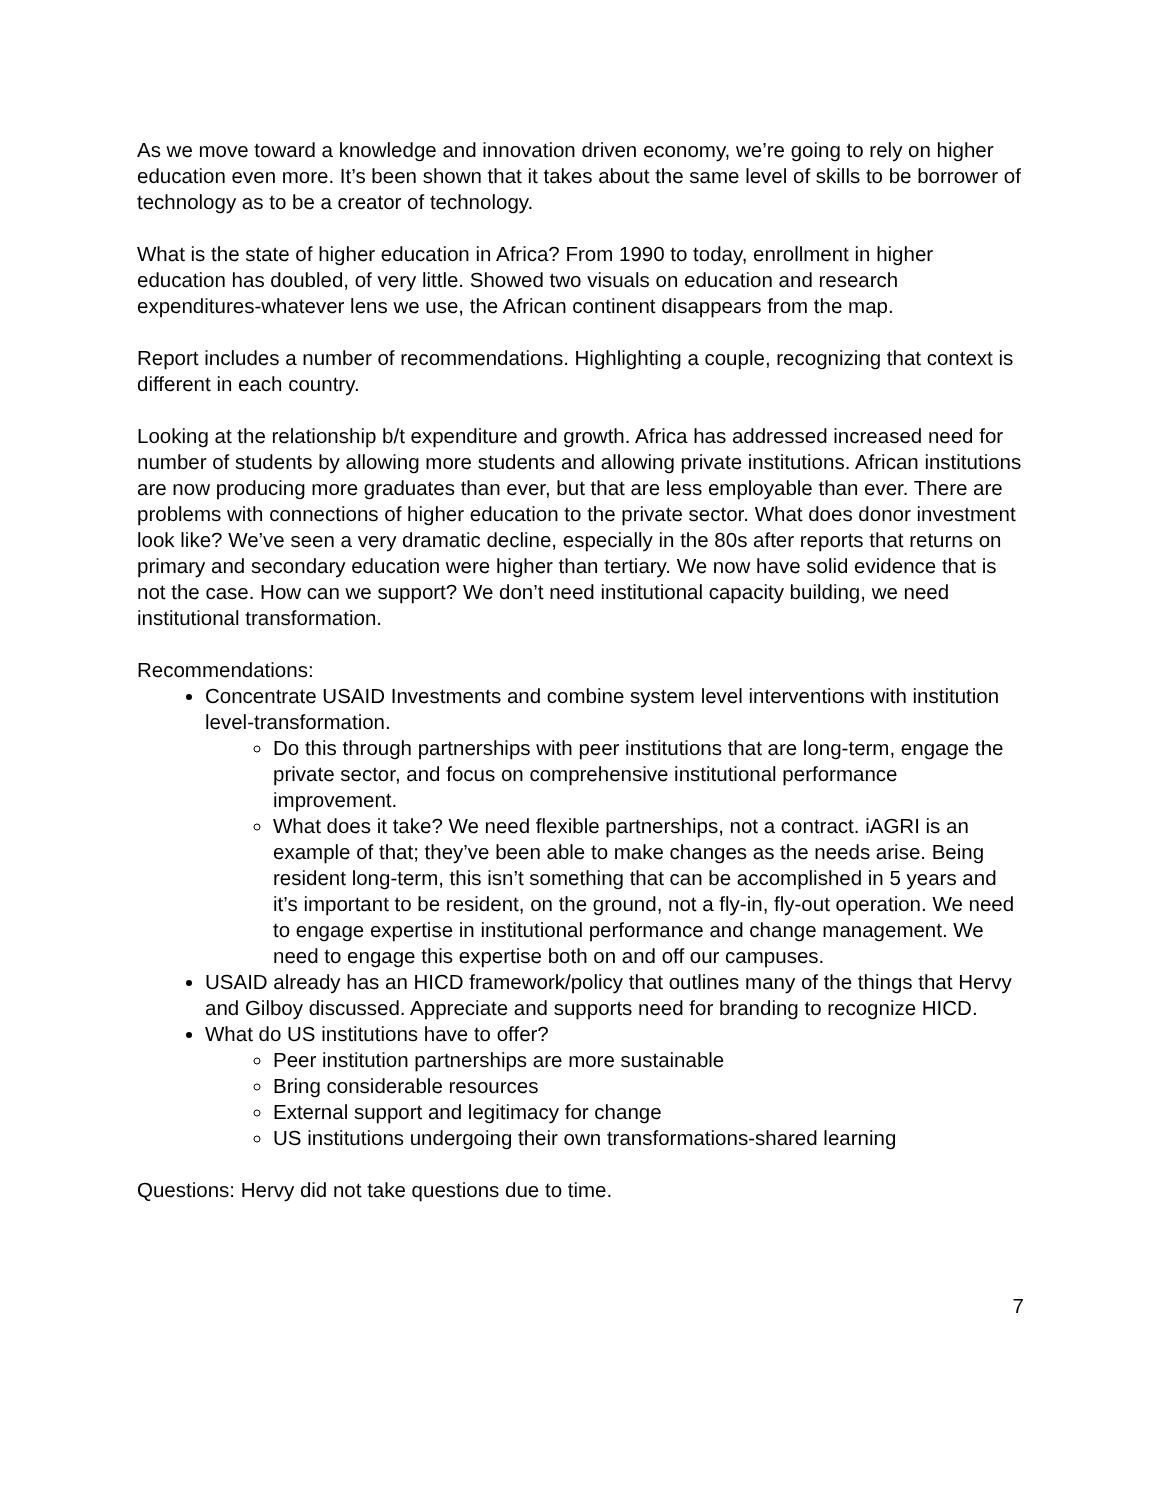As we move toward a knowledge and innovation driven economy, we’re going to rely on higher education even more. It’s been shown that it takes about the same level of skills to be borrower of technology as to be a creator of technology.
What is the state of higher education in Africa? From 1990 to today, enrollment in higher education has doubled, of very little. Showed two visuals on education and research expenditures-whatever lens we use, the African continent disappears from the map.
Report includes a number of recommendations. Highlighting a couple, recognizing that context is different in each country.
Looking at the relationship b/t expenditure and growth. Africa has addressed increased need for number of students by allowing more students and allowing private institutions. African institutions are now producing more graduates than ever, but that are less employable than ever. There are problems with connections of higher education to the private sector. What does donor investment look like? We’ve seen a very dramatic decline, especially in the 80s after reports that returns on primary and secondary education were higher than tertiary. We now have solid evidence that is not the case. How can we support? We don’t need institutional capacity building, we need institutional transformation.
Recommendations:
Concentrate USAID Investments and combine system level interventions with institution level-transformation.
Do this through partnerships with peer institutions that are long-term, engage the private sector, and focus on comprehensive institutional performance improvement.
What does it take? We need flexible partnerships, not a contract. iAGRI is an example of that; they’ve been able to make changes as the needs arise. Being resident long-term, this isn’t something that can be accomplished in 5 years and it’s important to be resident, on the ground, not a fly-in, fly-out operation. We need to engage expertise in institutional performance and change management. We need to engage this expertise both on and off our campuses.
USAID already has an HICD framework/policy that outlines many of the things that Hervy and Gilboy discussed. Appreciate and supports need for branding to recognize HICD.
What do US institutions have to offer?
Peer institution partnerships are more sustainable
Bring considerable resources
External support and legitimacy for change
US institutions undergoing their own transformations-shared learning
Questions: Hervy did not take questions due to time.
7